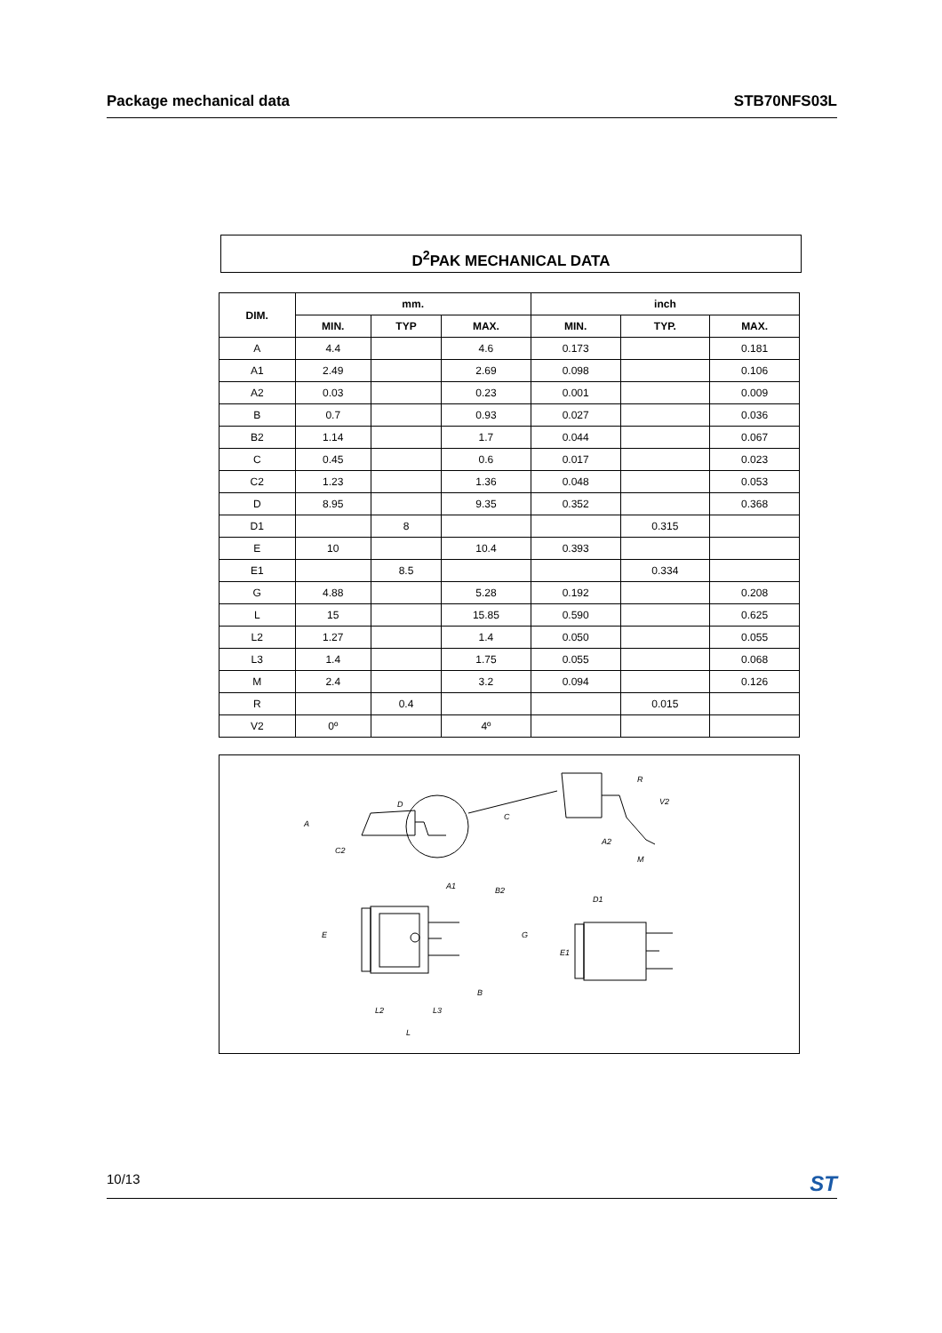Package mechanical data STB70NFS03L
D<sup>2</sup>PAK MECHANICAL DATA
| DIM. | mm. | | | inch | | |
| --- | --- | --- | --- | --- | --- | --- |
| | MIN. | TYP | MAX. | MIN. | TYP. | MAX. |
| A | 4.4 | | 4.6 | 0.173 | | 0.181 |
| A1 | 2.49 | | 2.69 | 0.098 | | 0.106 |
| A2 | 0.03 | | 0.23 | 0.001 | | 0.009 |
| B | 0.7 | | 0.93 | 0.027 | | 0.036 |
| B2 | 1.14 | | 1.7 | 0.044 | | 0.067 |
| C | 0.45 | | 0.6 | 0.017 | | 0.023 |
| C2 | 1.23 | | 1.36 | 0.048 | | 0.053 |
| D | 8.95 | | 9.35 | 0.352 | | 0.368 |
| D1 | | 8 | | | 0.315 | |
| E | 10 | | 10.4 | 0.393 | | |
| E1 | | 8.5 | | | 0.334 | |
| G | 4.88 | | 5.28 | 0.192 | | 0.208 |
| L | 15 | | 15.85 | 0.590 | | 0.625 |
| L2 | 1.27 | | 1.4 | 0.050 | | 0.055 |
| L3 | 1.4 | | 1.75 | 0.055 | | 0.068 |
| M | 2.4 | | 3.2 | 0.094 | | 0.126 |
| R | | 0.4 | | | 0.015 | |
| V2 | 0º | | 4º | | | |
D
A
C
C2
A1
R
V2
A2
M
B2
E
G
E1
D1
B
L2
L3
L
10/13 ST